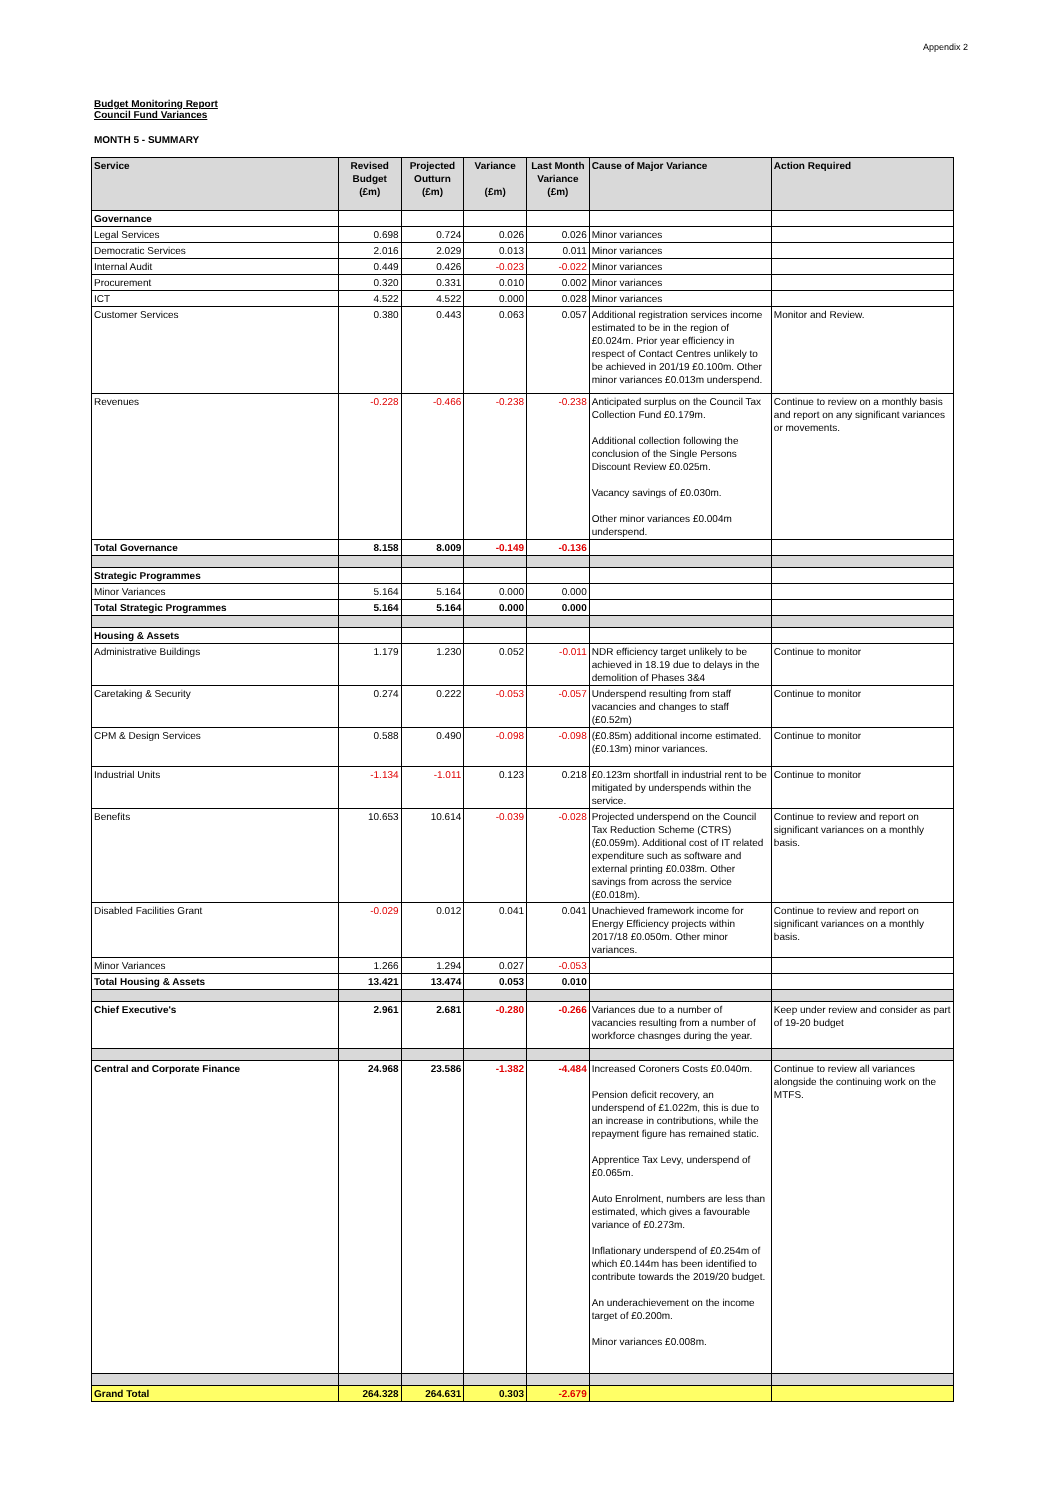Appendix 2
Budget Monitoring Report
Council Fund Variances
MONTH 5 - SUMMARY
| Service | Revised Budget (£m) | Projected Outturn (£m) | Variance (£m) | Last Month Variance (£m) | Cause of Major Variance | Action Required |
| --- | --- | --- | --- | --- | --- | --- |
| Governance | | | | | | |
| Legal Services | 0.698 | 0.724 | 0.026 | 0.026 | Minor variances | |
| Democratic Services | 2.016 | 2.029 | 0.013 | 0.011 | Minor variances | |
| Internal Audit | 0.449 | 0.426 | -0.023 | -0.022 | Minor variances | |
| Procurement | 0.320 | 0.331 | 0.010 | 0.002 | Minor variances | |
| ICT | 4.522 | 4.522 | 0.000 | 0.028 | Minor variances | |
| Customer Services | 0.380 | 0.443 | 0.063 | 0.057 | Additional registration services income estimated to be in the region of £0.024m. Prior year efficiency in respect of Contact Centres unlikely to be achieved in 201/19 £0.100m. Other minor variances £0.013m underspend. | Monitor and Review. |
| Revenues | -0.228 | -0.466 | -0.238 | -0.238 | Anticipated surplus on the Council Tax Collection Fund £0.179m. Additional collection following the conclusion of the Single Persons Discount Review £0.025m. Vacancy savings of £0.030m. Other minor variances £0.004m underspend. | Continue to review on a monthly basis and report on any significant variances or movements. |
| Total Governance | 8.158 | 8.009 | -0.149 | -0.136 | | |
| Strategic Programmes | | | | | | |
| Minor Variances | 5.164 | 5.164 | 0.000 | 0.000 | | |
| Total Strategic Programmes | 5.164 | 5.164 | 0.000 | 0.000 | | |
| Housing & Assets | | | | | | |
| Administrative Buildings | 1.179 | 1.230 | 0.052 | -0.011 | NDR efficiency target unlikely to be achieved in 18.19 due to delays in the demolition of Phases 3&4 | Continue to monitor |
| Caretaking & Security | 0.274 | 0.222 | -0.053 | -0.057 | Underspend resulting from staff vacancies and changes to staff (£0.52m) | Continue to monitor |
| CPM & Design Services | 0.588 | 0.490 | -0.098 | -0.098 | (£0.85m) additional income estimated. (£0.13m) minor variances. | Continue to monitor |
| Industrial Units | -1.134 | -1.011 | 0.123 | 0.218 | £0.123m shortfall in industrial rent to be mitigated by underspends within the service. | Continue to monitor |
| Benefits | 10.653 | 10.614 | -0.039 | -0.028 | Projected underspend on the Council Tax Reduction Scheme (CTRS) (£0.059m). Additional cost of IT related expenditure such as software and external printing £0.038m. Other savings from across the service (£0.018m). | Continue to review and report on significant variances on a monthly basis. |
| Disabled Facilities Grant | -0.029 | 0.012 | 0.041 | 0.041 | Unachieved framework income for Energy Efficiency projects within 2017/18 £0.050m. Other minor variances. | Continue to review and report on significant variances on a monthly basis. |
| Minor Variances | 1.266 | 1.294 | 0.027 | -0.053 | | |
| Total Housing & Assets | 13.421 | 13.474 | 0.053 | 0.010 | | |
| Chief Executive's | 2.961 | 2.681 | -0.280 | -0.266 | Variances due to a number of vacancies resulting from a number of workforce chasnges during the year. | Keep under review and consider as part of 19-20 budget |
| Central and Corporate Finance | 24.968 | 23.586 | -1.382 | -4.484 | Increased Coroners Costs £0.040m. Pension deficit recovery, an underspend of £1.022m, this is due to an increase in contributions, while the repayment figure has remained static. Apprentice Tax Levy, underspend of £0.065m. Auto Enrolment, numbers are less than estimated, which gives a favourable variance of £0.273m. Inflationary underspend of £0.254m of which £0.144m has been identified to contribute towards the 2019/20 budget. An underachievement on the income target of £0.200m. Minor variances £0.008m. | Continue to review all variances alongside the continuing work on the MTFS. |
| Grand Total | 264.328 | 264.631 | 0.303 | -2.679 | | |